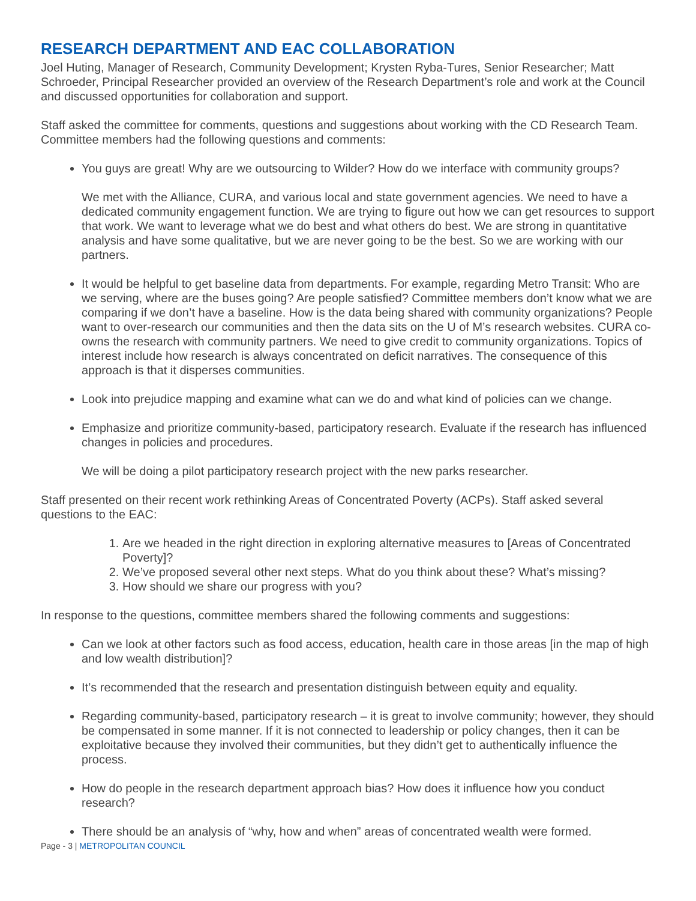RESEARCH DEPARTMENT AND EAC COLLABORATION
Joel Huting, Manager of Research, Community Development; Krysten Ryba-Tures, Senior Researcher; Matt Schroeder, Principal Researcher provided an overview of the Research Department’s role and work at the Council and discussed opportunities for collaboration and support.
Staff asked the committee for comments, questions and suggestions about working with the CD Research Team. Committee members had the following questions and comments:
You guys are great! Why are we outsourcing to Wilder? How do we interface with community groups?
We met with the Alliance, CURA, and various local and state government agencies. We need to have a dedicated community engagement function. We are trying to figure out how we can get resources to support that work. We want to leverage what we do best and what others do best. We are strong in quantitative analysis and have some qualitative, but we are never going to be the best. So we are working with our partners.
It would be helpful to get baseline data from departments. For example, regarding Metro Transit: Who are we serving, where are the buses going? Are people satisfied? Committee members don’t know what we are comparing if we don’t have a baseline. How is the data being shared with community organizations? People want to over-research our communities and then the data sits on the U of M’s research websites. CURA co-owns the research with community partners. We need to give credit to community organizations. Topics of interest include how research is always concentrated on deficit narratives. The consequence of this approach is that it disperses communities.
Look into prejudice mapping and examine what can we do and what kind of policies can we change.
Emphasize and prioritize community-based, participatory research. Evaluate if the research has influenced changes in policies and procedures.
We will be doing a pilot participatory research project with the new parks researcher.
Staff presented on their recent work rethinking Areas of Concentrated Poverty (ACPs). Staff asked several questions to the EAC:
1. Are we headed in the right direction in exploring alternative measures to [Areas of Concentrated Poverty]?
2. We’ve proposed several other next steps. What do you think about these? What’s missing?
3. How should we share our progress with you?
In response to the questions, committee members shared the following comments and suggestions:
Can we look at other factors such as food access, education, health care in those areas [in the map of high and low wealth distribution]?
It’s recommended that the research and presentation distinguish between equity and equality.
Regarding community-based, participatory research – it is great to involve community; however, they should be compensated in some manner. If it is not connected to leadership or policy changes, then it can be exploitative because they involved their communities, but they didn’t get to authentically influence the process.
How do people in the research department approach bias? How does it influence how you conduct research?
There should be an analysis of “why, how and when” areas of concentrated wealth were formed.
Page - 3 | METROPOLITAN COUNCIL